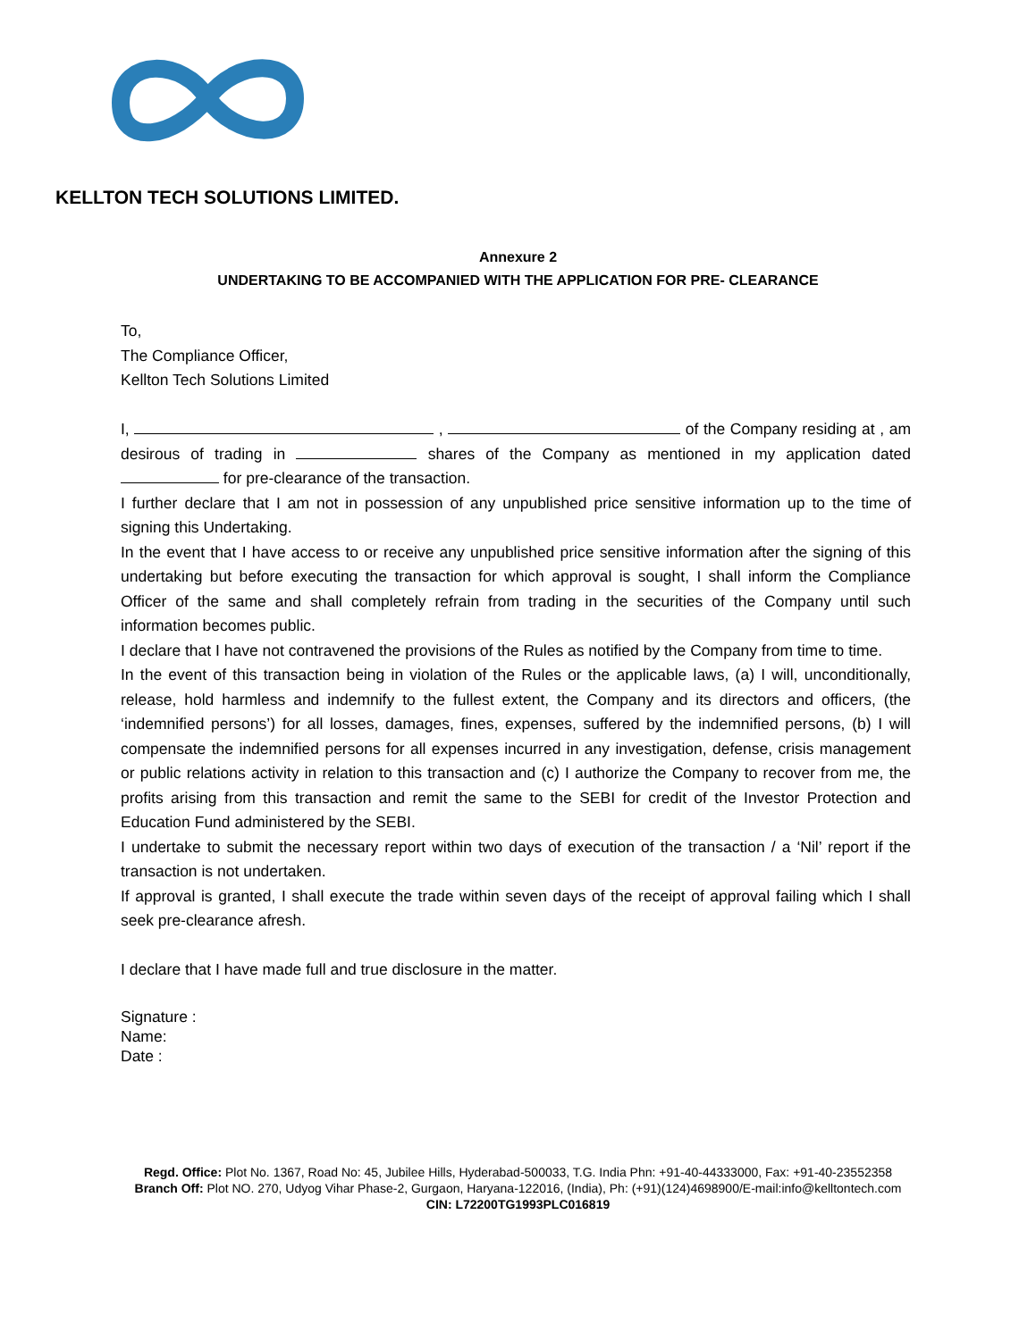KELLTON TECH SOLUTIONS LIMITED.
Annexure 2
UNDERTAKING TO BE ACCOMPANIED WITH THE APPLICATION FOR PRE- CLEARANCE
To,
The Compliance Officer,
Kellton Tech Solutions Limited
I, , of the Company residing at , am desirous of trading in shares of the Company as mentioned in my application dated for pre-clearance of the transaction.
I further declare that I am not in possession of any unpublished price sensitive information up to the time of signing this Undertaking.
In the event that I have access to or receive any unpublished price sensitive information after the signing of this undertaking but before executing the transaction for which approval is sought, I shall inform the Compliance Officer of the same and shall completely refrain from trading in the securities of the Company until such information becomes public.
I declare that I have not contravened the provisions of the Rules as notified by the Company from time to time.
In the event of this transaction being in violation of the Rules or the applicable laws, (a) I will, unconditionally, release, hold harmless and indemnify to the fullest extent, the Company and its directors and officers, (the ‘indemnified persons’) for all losses, damages, fines, expenses, suffered by the indemnified persons, (b) I will compensate the indemnified persons for all expenses incurred in any investigation, defense, crisis management or public relations activity in relation to this transaction and (c) I authorize the Company to recover from me, the profits arising from this transaction and remit the same to the SEBI for credit of the Investor Protection and Education Fund administered by the SEBI.
I undertake to submit the necessary report within two days of execution of the transaction / a ‘Nil’ report if the transaction is not undertaken.
If approval is granted, I shall execute the trade within seven days of the receipt of approval failing which I shall seek pre-clearance afresh.
I declare that I have made full and true disclosure in the matter.
Signature :
Name:
Date :
Regd. Office: Plot No. 1367, Road No: 45, Jubilee Hills, Hyderabad-500033, T.G. India Phn: +91-40-44333000, Fax: +91-40-23552358
Branch Off: Plot NO. 270, Udyog Vihar Phase-2, Gurgaon, Haryana-122016, (India), Ph: (+91)(124)4698900/E-mail:info@kelltontech.com
CIN: L72200TG1993PLC016819